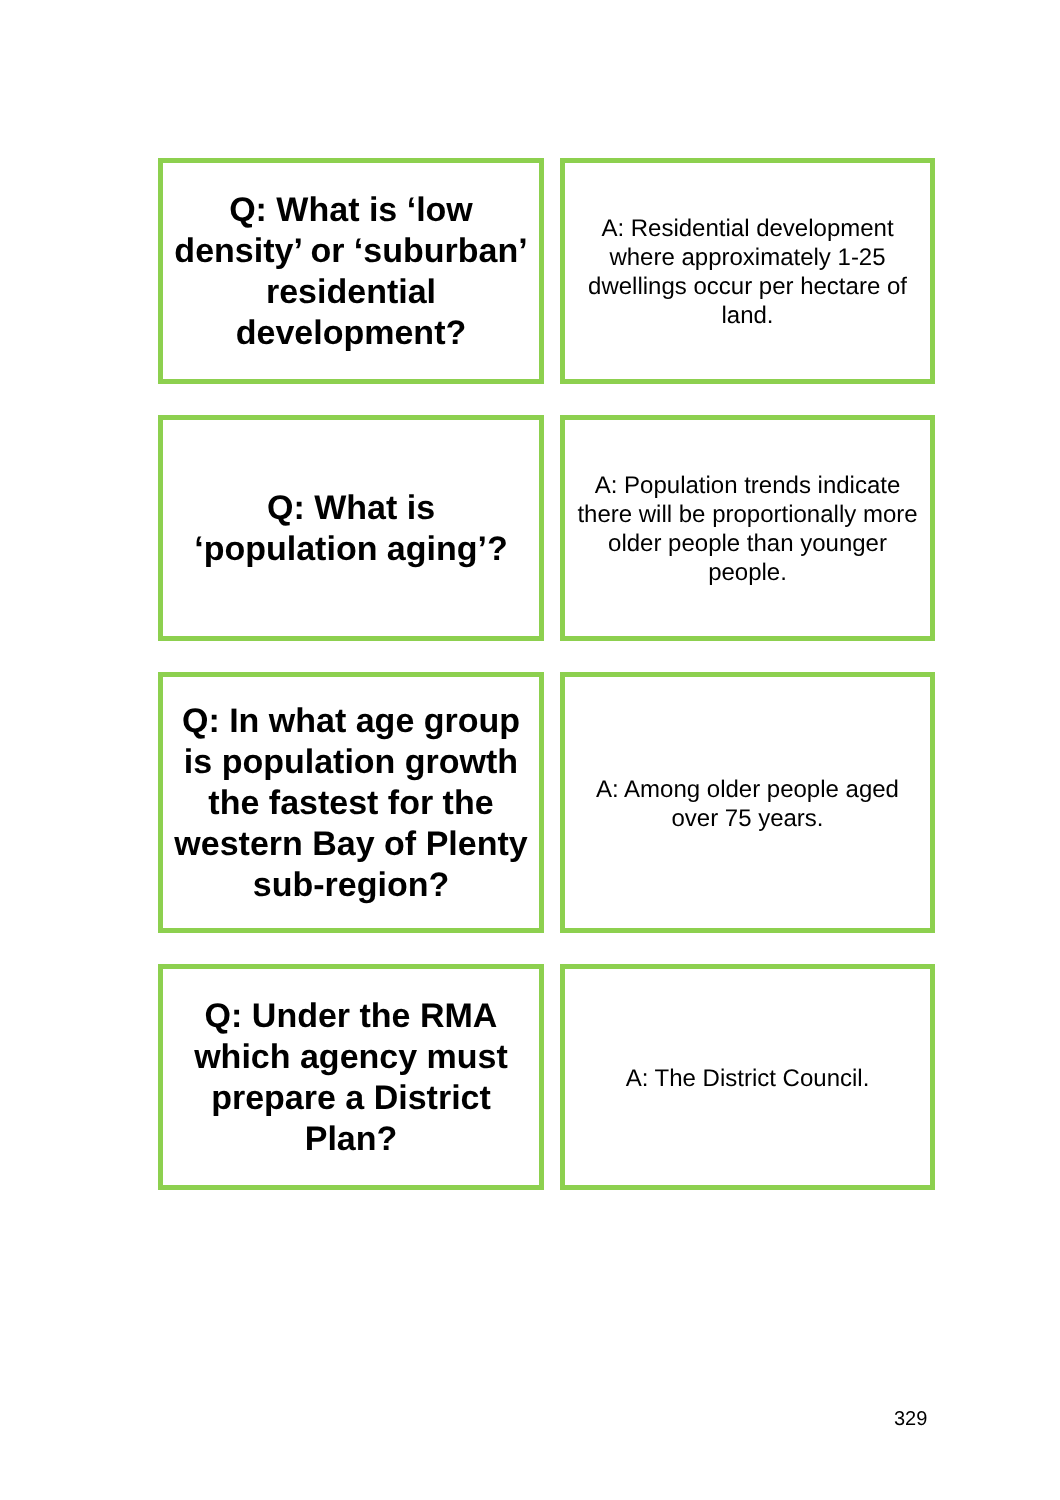| Q: What is ‘low density’ or ‘suburban’ residential development? | A: Residential development where approximately 1-25 dwellings occur per hectare of land. |
| Q: What is ‘population aging’? | A: Population trends indicate there will be proportionally more older people than younger people. |
| Q: In what age group is population growth the fastest for the western Bay of Plenty sub-region? | A: Among older people aged over 75 years. |
| Q: Under the RMA which agency must prepare a District Plan? | A: The District Council. |
329